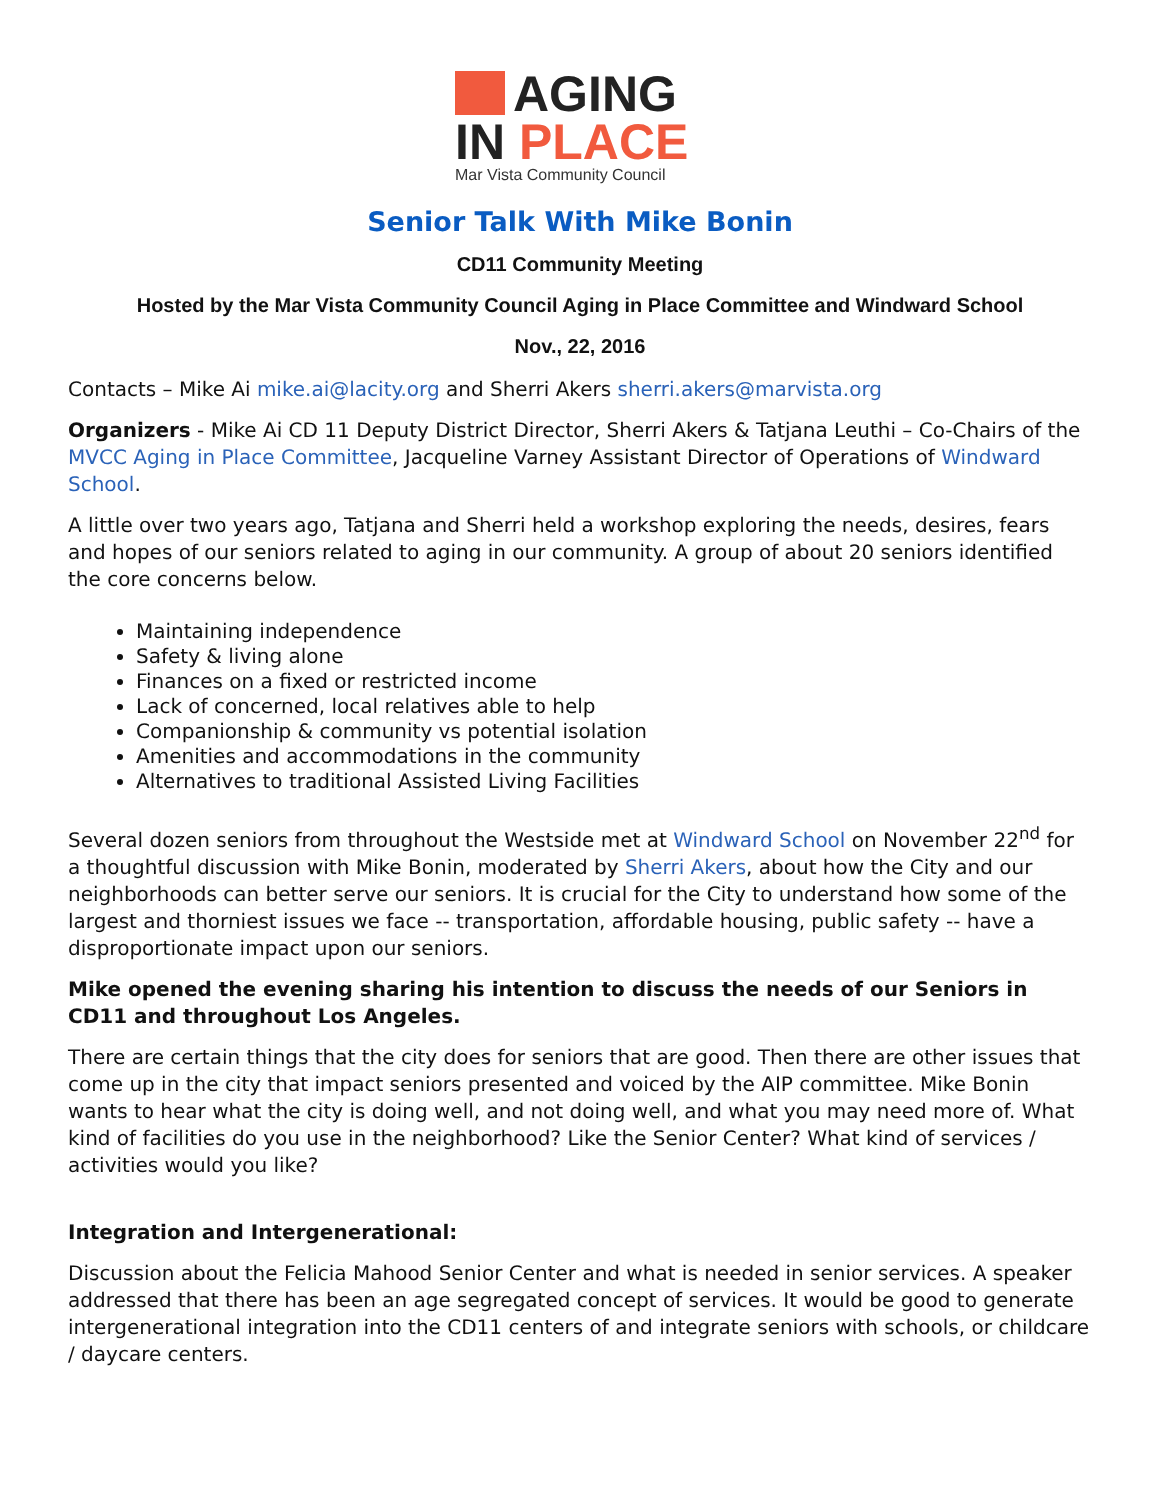AGING
IN PLACE
Mar Vista Community Council
Senior Talk With Mike Bonin
CD11 Community Meeting
Hosted by the Mar Vista Community Council Aging in Place Committee and Windward School
Nov., 22, 2016
Contacts – Mike Ai mike.ai@lacity.org and Sherri Akers sherri.akers@marvista.org
Organizers - Mike Ai CD 11 Deputy District Director, Sherri Akers & Tatjana Leuthi – Co-Chairs of the MVCC Aging in Place Committee, Jacqueline Varney Assistant Director of Operations of Windward School.
A little over two years ago, Tatjana and Sherri held a workshop exploring the needs, desires, fears and hopes of our seniors related to aging in our community. A group of about 20 seniors identified the core concerns below.
Maintaining independence
Safety & living alone
Finances on a fixed or restricted income
Lack of concerned, local relatives able to help
Companionship & community vs potential isolation
Amenities and accommodations in the community
Alternatives to traditional Assisted Living Facilities
Several dozen seniors from throughout the Westside met at Windward School on November 22<sup>nd</sup> for a thoughtful discussion with Mike Bonin, moderated by Sherri Akers, about how the City and our neighborhoods can better serve our seniors. It is crucial for the City to understand how some of the largest and thorniest issues we face -- transportation, affordable housing, public safety -- have a disproportionate impact upon our seniors.
Mike opened the evening sharing his intention to discuss the needs of our Seniors in CD11 and throughout Los Angeles.
There are certain things that the city does for seniors that are good. Then there are other issues that come up in the city that impact seniors presented and voiced by the AIP committee. Mike Bonin wants to hear what the city is doing well, and not doing well, and what you may need more of. What kind of facilities do you use in the neighborhood? Like the Senior Center? What kind of services / activities would you like?
Integration and Intergenerational:
Discussion about the Felicia Mahood Senior Center and what is needed in senior services. A speaker addressed that there has been an age segregated concept of services. It would be good to generate intergenerational integration into the CD11 centers of and integrate seniors with schools, or childcare / daycare centers.